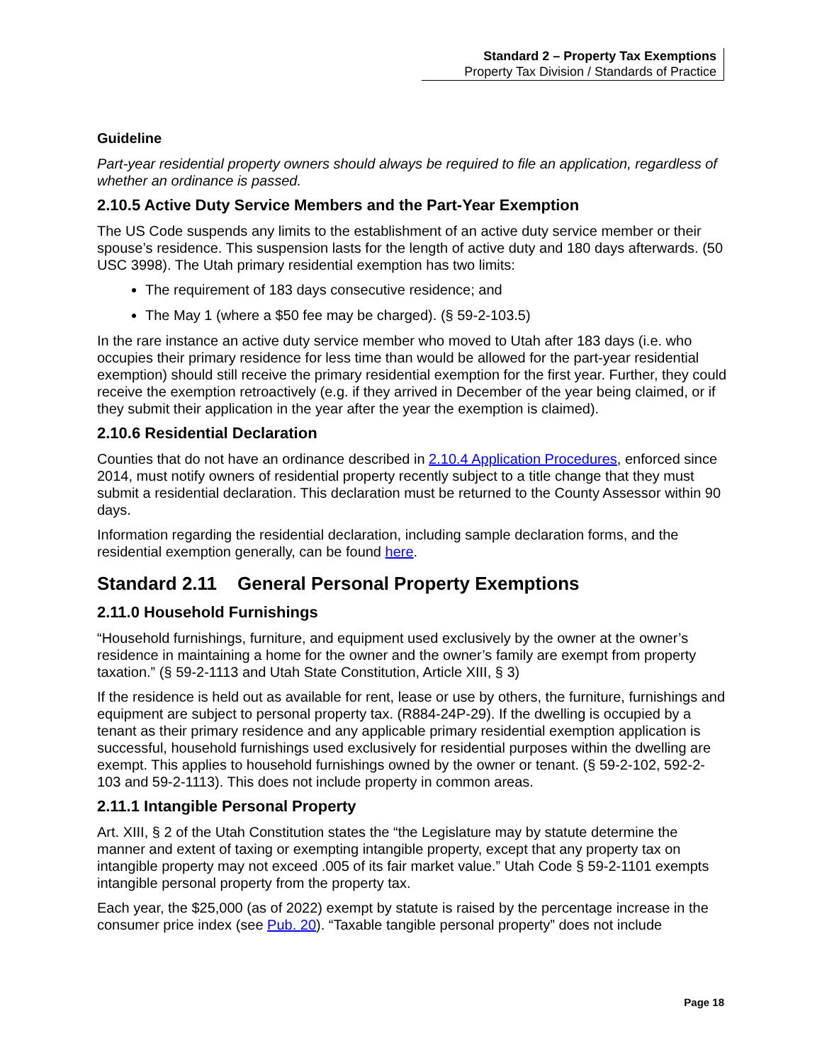Standard 2 – Property Tax Exemptions
Property Tax Division / Standards of Practice
Guideline
Part-year residential property owners should always be required to file an application, regardless of whether an ordinance is passed.
2.10.5 Active Duty Service Members and the Part-Year Exemption
The US Code suspends any limits to the establishment of an active duty service member or their spouse’s residence. This suspension lasts for the length of active duty and 180 days afterwards. (50 USC 3998). The Utah primary residential exemption has two limits:
The requirement of 183 days consecutive residence; and
The May 1 (where a $50 fee may be charged). (§ 59-2-103.5)
In the rare instance an active duty service member who moved to Utah after 183 days (i.e. who occupies their primary residence for less time than would be allowed for the part-year residential exemption) should still receive the primary residential exemption for the first year. Further, they could receive the exemption retroactively (e.g. if they arrived in December of the year being claimed, or if they submit their application in the year after the year the exemption is claimed).
2.10.6 Residential Declaration
Counties that do not have an ordinance described in 2.10.4 Application Procedures, enforced since 2014, must notify owners of residential property recently subject to a title change that they must submit a residential declaration. This declaration must be returned to the County Assessor within 90 days.
Information regarding the residential declaration, including sample declaration forms, and the residential exemption generally, can be found here.
Standard 2.11 General Personal Property Exemptions
2.11.0 Household Furnishings
“Household furnishings, furniture, and equipment used exclusively by the owner at the owner’s residence in maintaining a home for the owner and the owner’s family are exempt from property taxation.” (§ 59-2-1113 and Utah State Constitution, Article XIII, § 3)
If the residence is held out as available for rent, lease or use by others, the furniture, furnishings and equipment are subject to personal property tax. (R884-24P-29). If the dwelling is occupied by a tenant as their primary residence and any applicable primary residential exemption application is successful, household furnishings used exclusively for residential purposes within the dwelling are exempt. This applies to household furnishings owned by the owner or tenant. (§ 59-2-102, 592-2-103 and 59-2-1113). This does not include property in common areas.
2.11.1 Intangible Personal Property
Art. XIII, § 2 of the Utah Constitution states the “the Legislature may by statute determine the manner and extent of taxing or exempting intangible property, except that any property tax on intangible property may not exceed .005 of its fair market value.” Utah Code § 59-2-1101 exempts intangible personal property from the property tax.
Each year, the $25,000 (as of 2022) exempt by statute is raised by the percentage increase in the consumer price index (see Pub. 20). “Taxable tangible personal property” does not include
Page 18